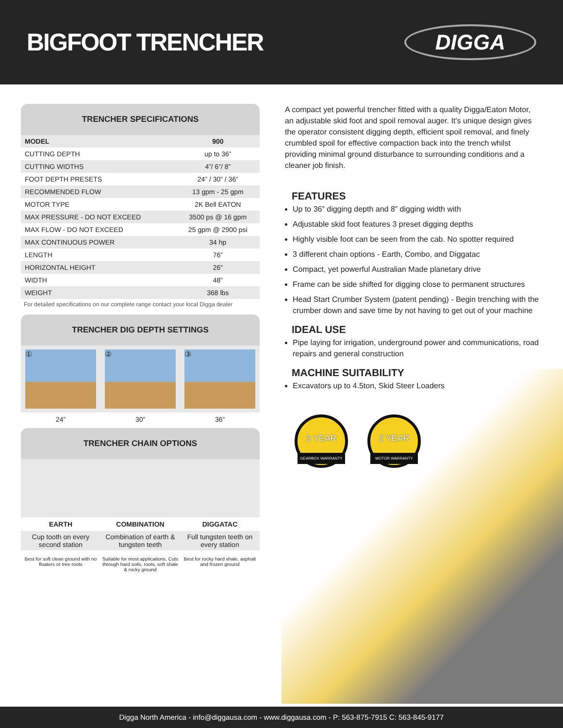BIGFOOT TRENCHER
DIGGA
TRENCHER SPECIFICATIONS
| MODEL | 900 |
| --- | --- |
| CUTTING DEPTH | up to 36” |
| CUTTING WIDTHS | 4”/ 6”/ 8” |
| FOOT DEPTH PRESETS | 24” / 30” / 36” |
| RECOMMENDED FLOW | 13 gpm - 25 gpm |
| MOTOR TYPE | 2K Bell EATON |
| MAX PRESSURE - DO NOT EXCEED | 3500 ps @ 16 gpm |
| MAX FLOW - DO NOT EXCEED | 25 gpm @ 2900 psi |
| MAX CONTINUOUS POWER | 34 hp |
| LENGTH | 76” |
| HORIZONTAL HEIGHT | 26” |
| WIDTH | 48” |
| WEIGHT | 368 lbs |
For detailed specifications on our complete range contact your local Digga dealer
TRENCHER DIG DEPTH SETTINGS
① ② ③
24” 30” 36”
TRENCHER CHAIN OPTIONS
EARTH COMBINATION DIGGATAC
Cup tooth on every second station
Combination of earth & tungsten teeth
Full tungsten teeth on every station
Best for soft clean ground with no floaters or tree roots
Suitable for most applications. Cuts through hard soils, roots, soft shale & rocky ground
Best for rocky hard shale, asphalt and frozen ground
A compact yet powerful trencher fitted with a quality Digga/Eaton Motor, an adjustable skid foot and spoil removal auger. It’s unique design gives the operator consistent digging depth, efficient spoil removal, and finely crumbled spoil for effective compaction back into the trench whilst providing minimal ground disturbance to surrounding conditions and a cleaner job finish.
FEATURES
Up to 36” digging depth and 8” digging width with
Adjustable skid foot features 3 preset digging depths
Highly visible foot can be seen from the cab. No spotter required
3 different chain options - Earth, Combo, and Diggatac
Compact, yet powerful Australian Made planetary drive
Frame can be side shifted for digging close to permanent structures
Head Start Crumber System (patent pending) - Begin trenching with the crumber down and save time by not having to get out of your machine
IDEAL USE
Pipe laying for irrigation, underground power and communications, road repairs and general construction
MACHINE SUITABILITY
Excavators up to 4.5ton, Skid Steer Loaders
3 YEAR GEARBOX WARRANTY
2 YEAR MOTOR WARRANTY
Digga North America - info@diggausa.com - www.diggausa.com - P: 563-875-7915 C: 563-845-9177